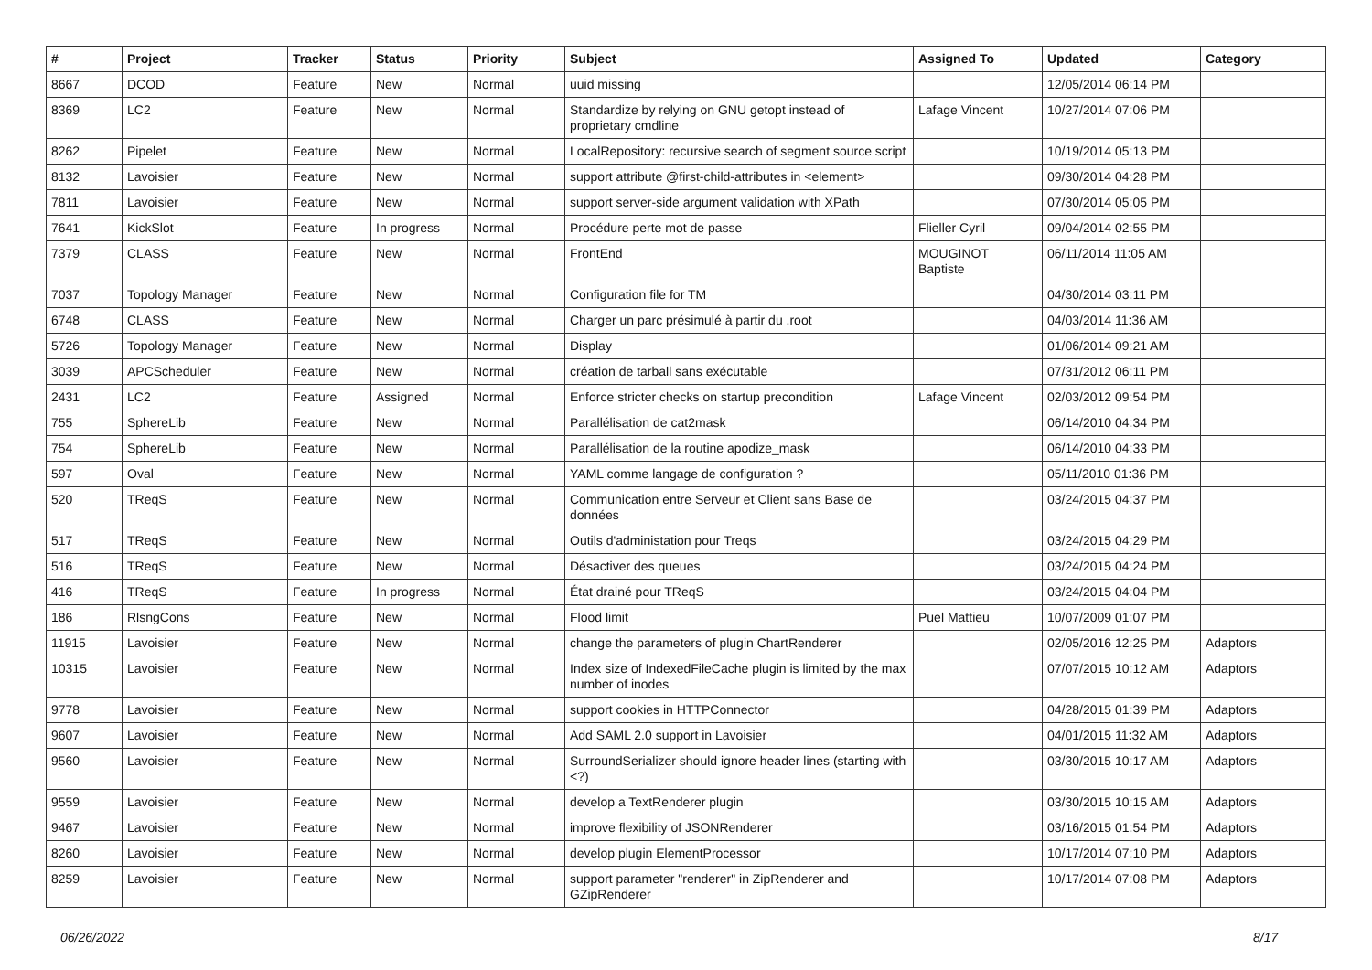| # | Project | Tracker | Status | Priority | Subject | Assigned To | Updated | Category |
| --- | --- | --- | --- | --- | --- | --- | --- | --- |
| 8667 | DCOD | Feature | New | Normal | uuid missing | | 12/05/2014 06:14 PM | |
| 8369 | LC2 | Feature | New | Normal | Standardize by relying on GNU getopt instead of proprietary cmdline | Lafage Vincent | 10/27/2014 07:06 PM | |
| 8262 | Pipelet | Feature | New | Normal | LocalRepository: recursive search of segment source script | | 10/19/2014 05:13 PM | |
| 8132 | Lavoisier | Feature | New | Normal | support attribute @first-child-attributes in <element> | | 09/30/2014 04:28 PM | |
| 7811 | Lavoisier | Feature | New | Normal | support server-side argument validation with XPath | | 07/30/2014 05:05 PM | |
| 7641 | KickSlot | Feature | In progress | Normal | Procédure perte mot de passe | Flieller Cyril | 09/04/2014 02:55 PM | |
| 7379 | CLASS | Feature | New | Normal | FrontEnd | MOUGINOT Baptiste | 06/11/2014 11:05 AM | |
| 7037 | Topology Manager | Feature | New | Normal | Configuration file for TM | | 04/30/2014 03:11 PM | |
| 6748 | CLASS | Feature | New | Normal | Charger un parc présimulé à partir du .root | | 04/03/2014 11:36 AM | |
| 5726 | Topology Manager | Feature | New | Normal | Display | | 01/06/2014 09:21 AM | |
| 3039 | APCScheduler | Feature | New | Normal | création de tarball sans exécutable | | 07/31/2012 06:11 PM | |
| 2431 | LC2 | Feature | Assigned | Normal | Enforce stricter checks on startup precondition | Lafage Vincent | 02/03/2012 09:54 PM | |
| 755 | SphereLib | Feature | New | Normal | Parallélisation de cat2mask | | 06/14/2010 04:34 PM | |
| 754 | SphereLib | Feature | New | Normal | Parallélisation de la routine apodize_mask | | 06/14/2010 04:33 PM | |
| 597 | Oval | Feature | New | Normal | YAML comme langage de configuration ? | | 05/11/2010 01:36 PM | |
| 520 | TReqS | Feature | New | Normal | Communication entre Serveur et Client sans Base de données | | 03/24/2015 04:37 PM | |
| 517 | TReqS | Feature | New | Normal | Outils d'administation pour Treqs | | 03/24/2015 04:29 PM | |
| 516 | TReqS | Feature | New | Normal | Désactiver des queues | | 03/24/2015 04:24 PM | |
| 416 | TReqS | Feature | In progress | Normal | État drainé pour TReqS | | 03/24/2015 04:04 PM | |
| 186 | RlsngCons | Feature | New | Normal | Flood limit | Puel Mattieu | 10/07/2009 01:07 PM | |
| 11915 | Lavoisier | Feature | New | Normal | change the parameters of plugin ChartRenderer | | 02/05/2016 12:25 PM | Adaptors |
| 10315 | Lavoisier | Feature | New | Normal | Index size of IndexedFileCache plugin is limited by the max number of inodes | | 07/07/2015 10:12 AM | Adaptors |
| 9778 | Lavoisier | Feature | New | Normal | support cookies in HTTPConnector | | 04/28/2015 01:39 PM | Adaptors |
| 9607 | Lavoisier | Feature | New | Normal | Add SAML 2.0 support in Lavoisier | | 04/01/2015 11:32 AM | Adaptors |
| 9560 | Lavoisier | Feature | New | Normal | SurroundSerializer should ignore header lines (starting with <?) | | 03/30/2015 10:17 AM | Adaptors |
| 9559 | Lavoisier | Feature | New | Normal | develop a TextRenderer plugin | | 03/30/2015 10:15 AM | Adaptors |
| 9467 | Lavoisier | Feature | New | Normal | improve flexibility of JSONRenderer | | 03/16/2015 01:54 PM | Adaptors |
| 8260 | Lavoisier | Feature | New | Normal | develop plugin ElementProcessor | | 10/17/2014 07:10 PM | Adaptors |
| 8259 | Lavoisier | Feature | New | Normal | support parameter "renderer" in ZipRenderer and GZipRenderer | | 10/17/2014 07:08 PM | Adaptors |
06/26/2022 8/17